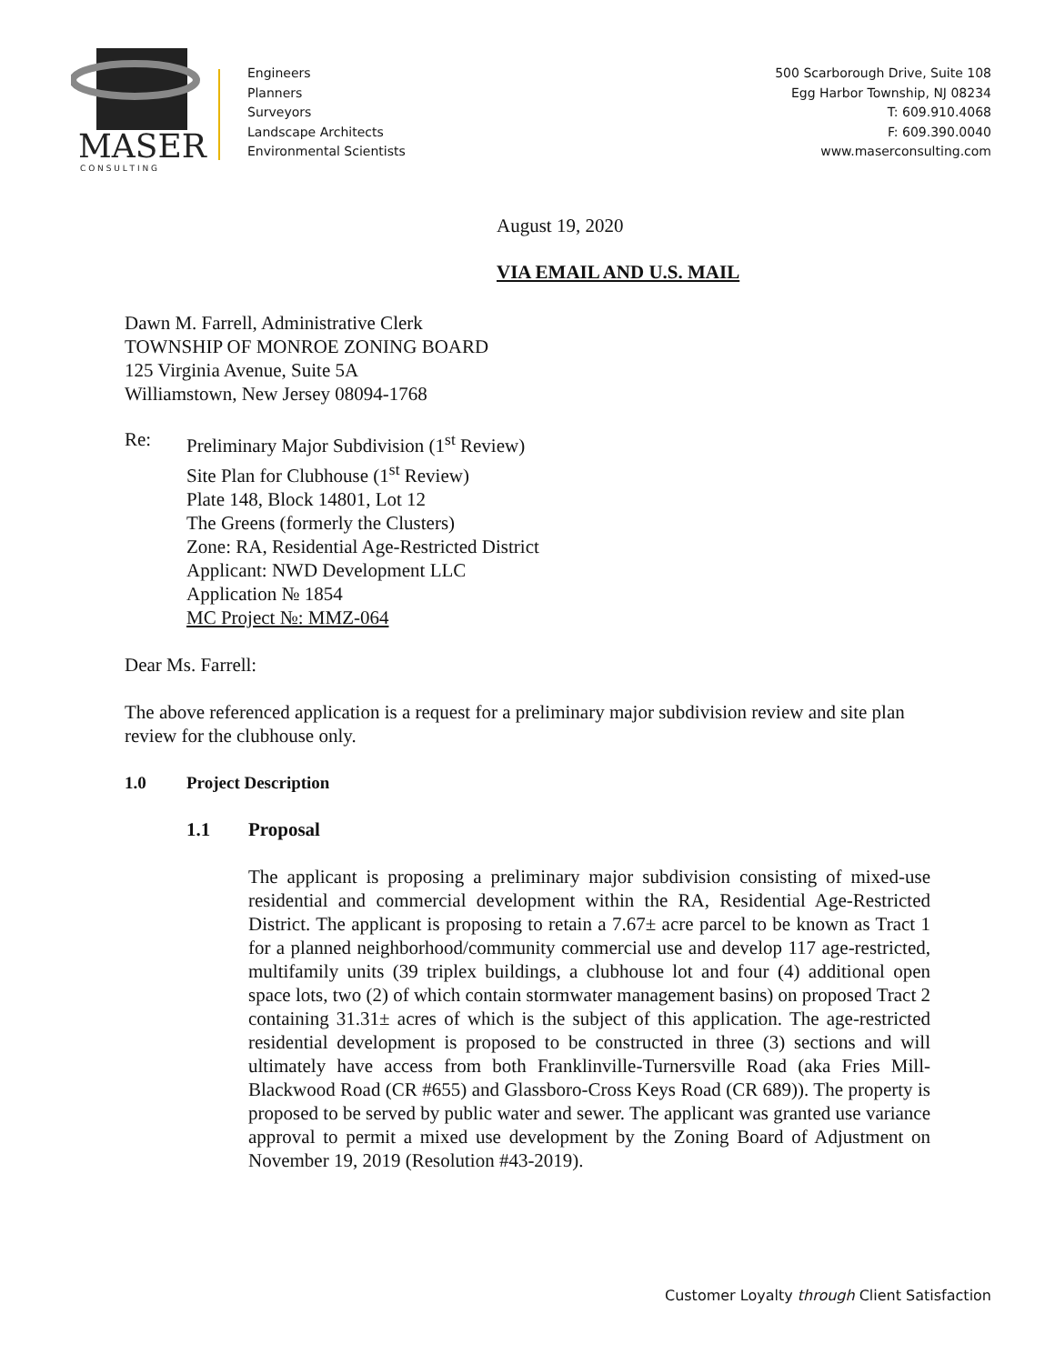MASER
C O N S U L T I N G
Engineers
Planners
Surveyors
Landscape Architects
Environmental Scientists
500 Scarborough Drive, Suite 108
Egg Harbor Township, NJ 08234
T: 609.910.4068
F: 609.390.0040
www.maserconsulting.com
August 19, 2020
VIA EMAIL AND U.S. MAIL
Dawn M. Farrell, Administrative Clerk
TOWNSHIP OF MONROE ZONING BOARD
125 Virginia Avenue, Suite 5A
Williamstown, New Jersey 08094-1768
Re: Preliminary Major Subdivision (1<sup>st</sup> Review)
Site Plan for Clubhouse (1<sup>st</sup> Review)
Plate 148, Block 14801, Lot 12
The Greens (formerly the Clusters)
Zone: RA, Residential Age-Restricted District
Applicant: NWD Development LLC
Application № 1854
MC Project №: MMZ-064
Dear Ms. Farrell:
The above referenced application is a request for a preliminary major subdivision review and site plan review for the clubhouse only.
1.0 Project Description
1.1 Proposal
The applicant is proposing a preliminary major subdivision consisting of mixed-use residential and commercial development within the RA, Residential Age-Restricted District. The applicant is proposing to retain a 7.67± acre parcel to be known as Tract 1 for a planned neighborhood/community commercial use and develop 117 age-restricted, multifamily units (39 triplex buildings, a clubhouse lot and four (4) additional open space lots, two (2) of which contain stormwater management basins) on proposed Tract 2 containing 31.31± acres of which is the subject of this application. The age-restricted residential development is proposed to be constructed in three (3) sections and will ultimately have access from both Franklinville-Turnersville Road (aka Fries Mill-Blackwood Road (CR #655) and Glassboro-Cross Keys Road (CR 689)). The property is proposed to be served by public water and sewer. The applicant was granted use variance approval to permit a mixed use development by the Zoning Board of Adjustment on November 19, 2019 (Resolution #43-2019).
Customer Loyalty through Client Satisfaction